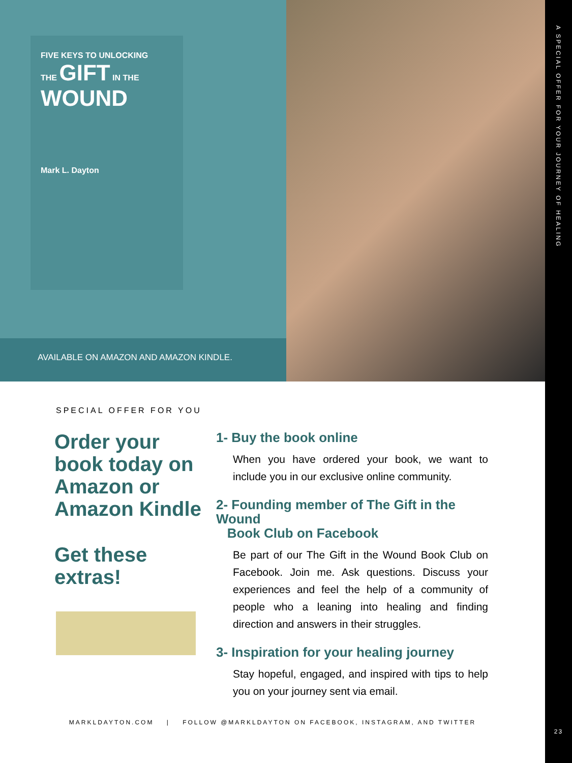A SPECIAL OFFER FOR YOUR JOURNEY OF HEALING
23
FIVE KEYS TO UNLOCKING
THE GIFT IN THE
WOUND
Mark L. Dayton
AVAILABLE ON AMAZON AND AMAZON KINDLE.
SPECIAL OFFER FOR YOU
Order your book today on Amazon or Amazon Kindle
Get these extras!
1- Buy the book online
When you have ordered your book, we want to include you in our exclusive online community.
2- Founding member of The Gift in the Wound
Book Club on Facebook
Be part of our The Gift in the Wound Book Club on Facebook. Join me. Ask questions. Discuss your experiences and feel the help of a community of people who a leaning into healing and finding direction and answers in their struggles.
3- Inspiration for your healing journey
Stay hopeful, engaged, and inspired with tips to help you on your journey sent via email.
MARKLDAYTON.COM | FOLLOW @MARKLDAYTON ON FACEBOOK, INSTAGRAM, AND TWITTER